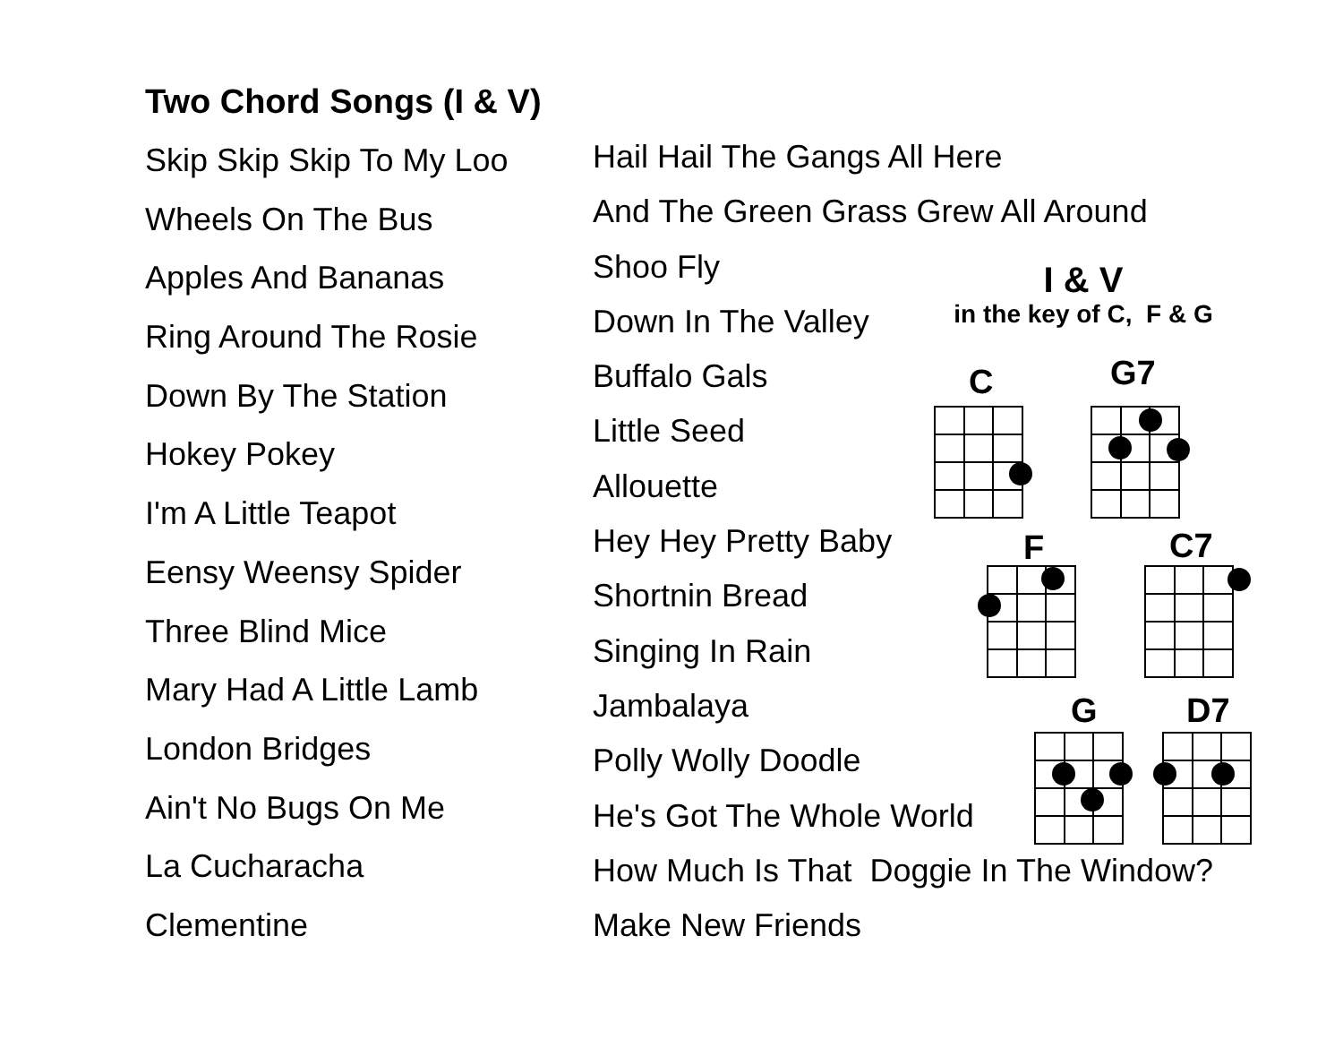Two Chord Songs (I & V)
Skip Skip Skip To My Loo
Wheels On The Bus
Apples And Bananas
Ring Around The Rosie
Down By The Station
Hokey Pokey
I'm A Little Teapot
Eensy Weensy Spider
Three Blind Mice
Mary Had A Little Lamb
London Bridges
Ain't No Bugs On Me
La Cucharacha
Clementine
Hail Hail The Gangs All Here
And The Green Grass Grew All Around
Shoo Fly
Down In The Valley
Buffalo Gals
Little Seed
Allouette
Hey Hey Pretty Baby
Shortnin Bread
Singing In Rain
Jambalaya
Polly Wolly Doodle
He's Got The Whole World
How Much Is That Doggie In The Window?
Make New Friends
I & V
in the key of C, F & G
C G7
F C7
G D7